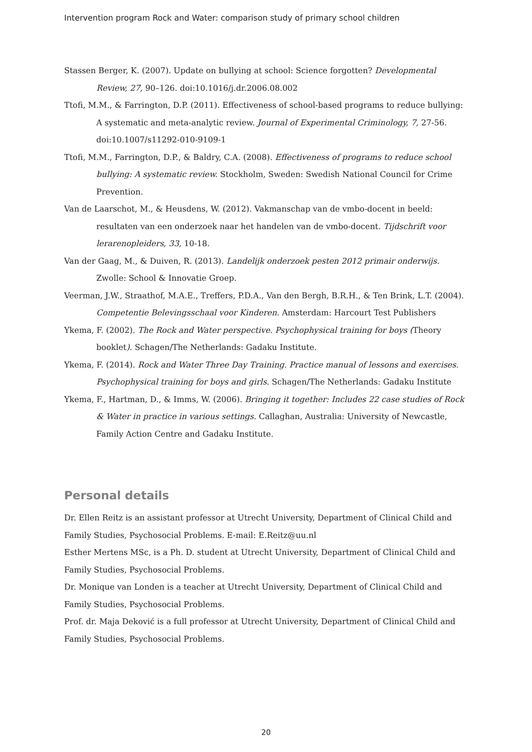Intervention program Rock and Water: comparison study of primary school children
Stassen Berger, K. (2007). Update on bullying at school: Science forgotten? Developmental Review, 27, 90–126. doi:10.1016/j.dr.2006.08.002
Ttofi, M.M., & Farrington, D.P. (2011). Effectiveness of school-based programs to reduce bullying: A systematic and meta-analytic review. Journal of Experimental Criminology, 7, 27-56. doi:10.1007/s11292-010-9109-1
Ttofi, M.M., Farrington, D.P., & Baldry, C.A. (2008). Effectiveness of programs to reduce school bullying: A systematic review. Stockholm, Sweden: Swedish National Council for Crime Prevention.
Van de Laarschot, M., & Heusdens, W. (2012). Vakmanschap van de vmbo-docent in beeld: resultaten van een onderzoek naar het handelen van de vmbo-docent. Tijdschrift voor lerarenopleiders, 33, 10-18.
Van der Gaag, M., & Duiven, R. (2013). Landelijk onderzoek pesten 2012 primair onderwijs. Zwolle: School & Innovatie Groep.
Veerman, J.W., Straathof, M.A.E., Treffers, P.D.A., Van den Bergh, B.R.H., & Ten Brink, L.T. (2004). Competentie Belevingsschaal voor Kinderen. Amsterdam: Harcourt Test Publishers
Ykema, F. (2002). The Rock and Water perspective. Psychophysical training for boys (Theory booklet). Schagen/The Netherlands: Gadaku Institute.
Ykema, F. (2014). Rock and Water Three Day Training. Practice manual of lessons and exercises. Psychophysical training for boys and girls. Schagen/The Netherlands: Gadaku Institute
Ykema, F., Hartman, D., & Imms, W. (2006). Bringing it together: Includes 22 case studies of Rock & Water in practice in various settings. Callaghan, Australia: University of Newcastle, Family Action Centre and Gadaku Institute.
Personal details
Dr. Ellen Reitz is an assistant professor at Utrecht University, Department of Clinical Child and Family Studies, Psychosocial Problems. E-mail: E.Reitz@uu.nl
Esther Mertens MSc, is a Ph. D. student at Utrecht University, Department of Clinical Child and Family Studies, Psychosocial Problems.
Dr. Monique van Londen is a teacher at Utrecht University, Department of Clinical Child and Family Studies, Psychosocial Problems.
Prof. dr. Maja Deković is a full professor at Utrecht University, Department of Clinical Child and Family Studies, Psychosocial Problems.
20